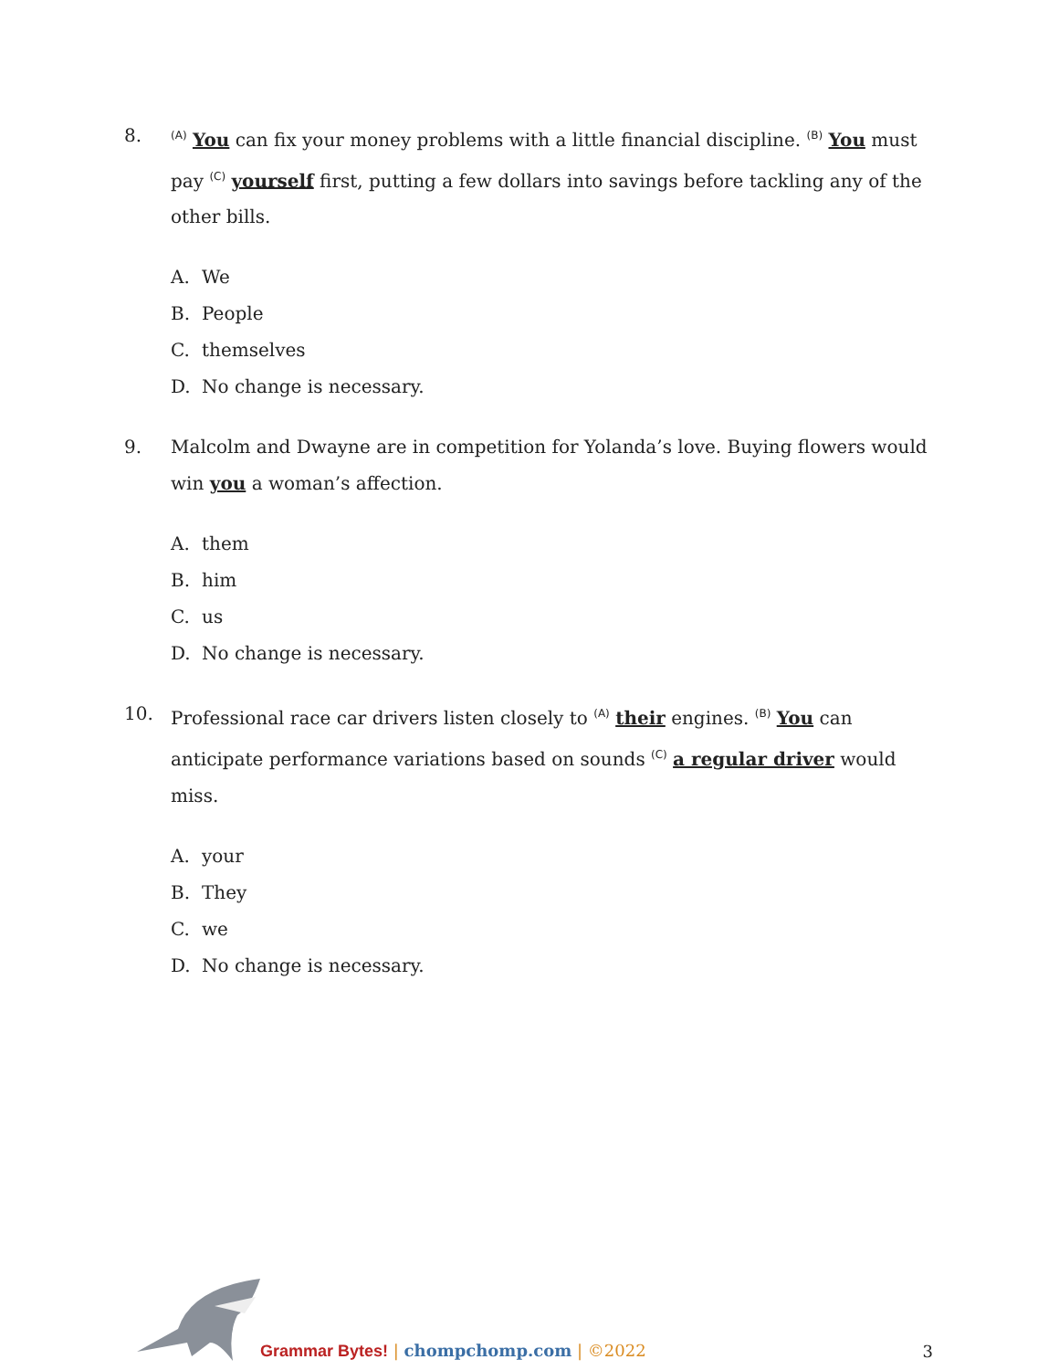8.
<sup>(A)</sup> You can fix your money problems with a little financial discipline. <sup>(B)</sup> You must pay <sup>(C)</sup> yourself first, putting a few dollars into savings before tackling any of the other bills.
A. We
B. People
C. themselves
D. No change is necessary.
9. Malcolm and Dwayne are in competition for Yolanda’s love. Buying flowers would win you a woman’s affection.
A. them
B. him
C. us
D. No change is necessary.
10. Professional race car drivers listen closely to <sup>(A)</sup> their engines. <sup>(B)</sup> You can anticipate performance variations based on sounds <sup>(C)</sup> a regular driver would miss.
A. your
B. They
C. we
D. No change is necessary.
Grammar Bytes! | chompchomp.com | ©2022 3